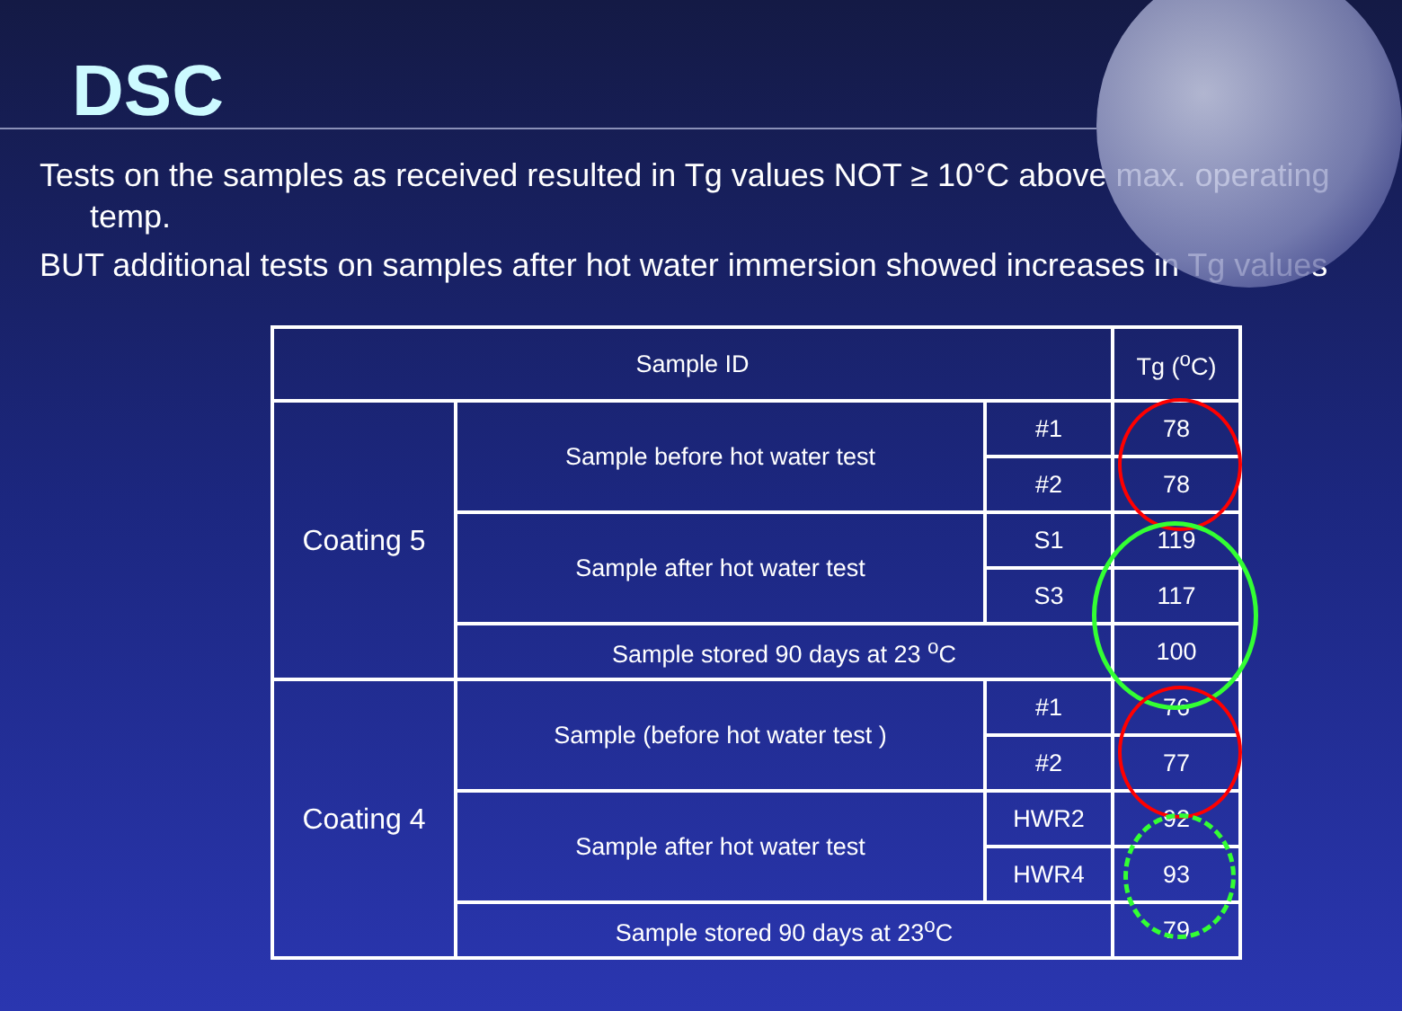DSC
Tests on the samples as received resulted in Tg values NOT ≥ 10°C above max. operating temp.
BUT additional tests on samples after hot water immersion showed increases in Tg values
| Sample ID | | | Tg (<sup>o</sup>C) |
| --- | --- | --- | --- |
| Coating 5 | Sample before hot water test | #1 | 78 |
| | | #2 | 78 |
| | Sample after hot water test | S1 | 119 |
| | | S3 | 117 |
| | Sample stored 90 days at 23 <sup>o</sup>C | | 100 |
| Coating 4 | Sample (before hot water test ) | #1 | 76 |
| | | #2 | 77 |
| | Sample after hot water test | HWR2 | 92 |
| | | HWR4 | 93 |
| | Sample stored 90 days at 23<sup>o</sup>C | | 79 |